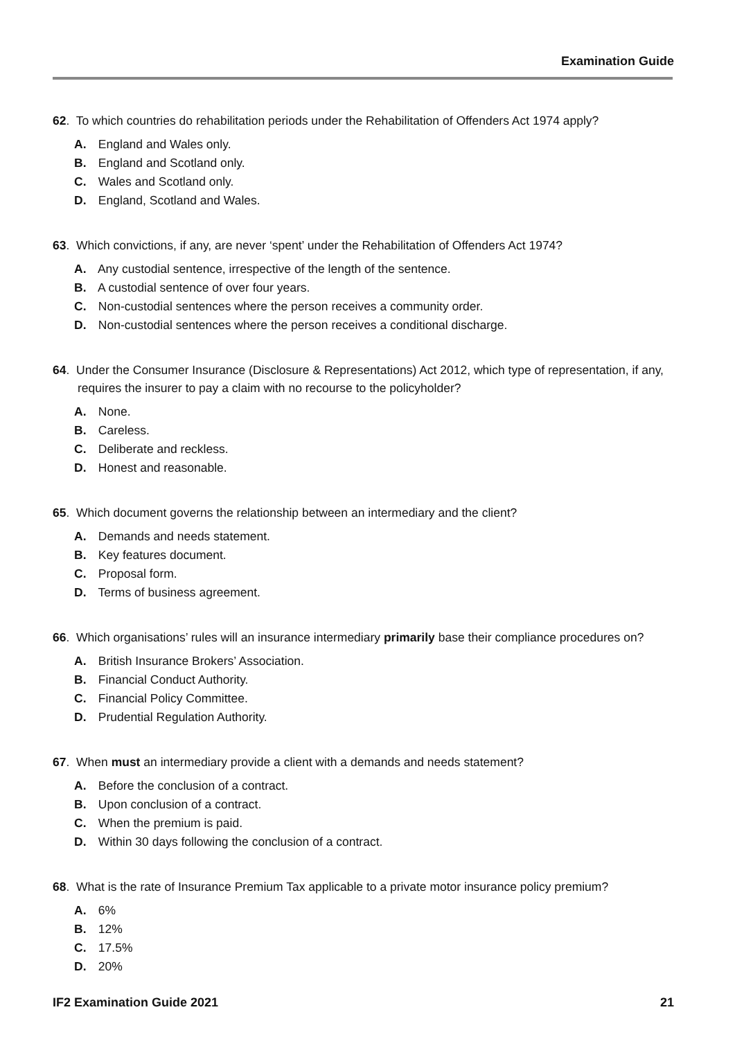Examination Guide
62. To which countries do rehabilitation periods under the Rehabilitation of Offenders Act 1974 apply?
A. England and Wales only.
B. England and Scotland only.
C. Wales and Scotland only.
D. England, Scotland and Wales.
63. Which convictions, if any, are never ‘spent’ under the Rehabilitation of Offenders Act 1974?
A. Any custodial sentence, irrespective of the length of the sentence.
B. A custodial sentence of over four years.
C. Non-custodial sentences where the person receives a community order.
D. Non-custodial sentences where the person receives a conditional discharge.
64. Under the Consumer Insurance (Disclosure & Representations) Act 2012, which type of representation, if any, requires the insurer to pay a claim with no recourse to the policyholder?
A. None.
B. Careless.
C. Deliberate and reckless.
D. Honest and reasonable.
65. Which document governs the relationship between an intermediary and the client?
A. Demands and needs statement.
B. Key features document.
C. Proposal form.
D. Terms of business agreement.
66. Which organisations’ rules will an insurance intermediary primarily base their compliance procedures on?
A. British Insurance Brokers’ Association.
B. Financial Conduct Authority.
C. Financial Policy Committee.
D. Prudential Regulation Authority.
67. When must an intermediary provide a client with a demands and needs statement?
A. Before the conclusion of a contract.
B. Upon conclusion of a contract.
C. When the premium is paid.
D. Within 30 days following the conclusion of a contract.
68. What is the rate of Insurance Premium Tax applicable to a private motor insurance policy premium?
A. 6%
B. 12%
C. 17.5%
D. 20%
IF2 Examination Guide 2021 21